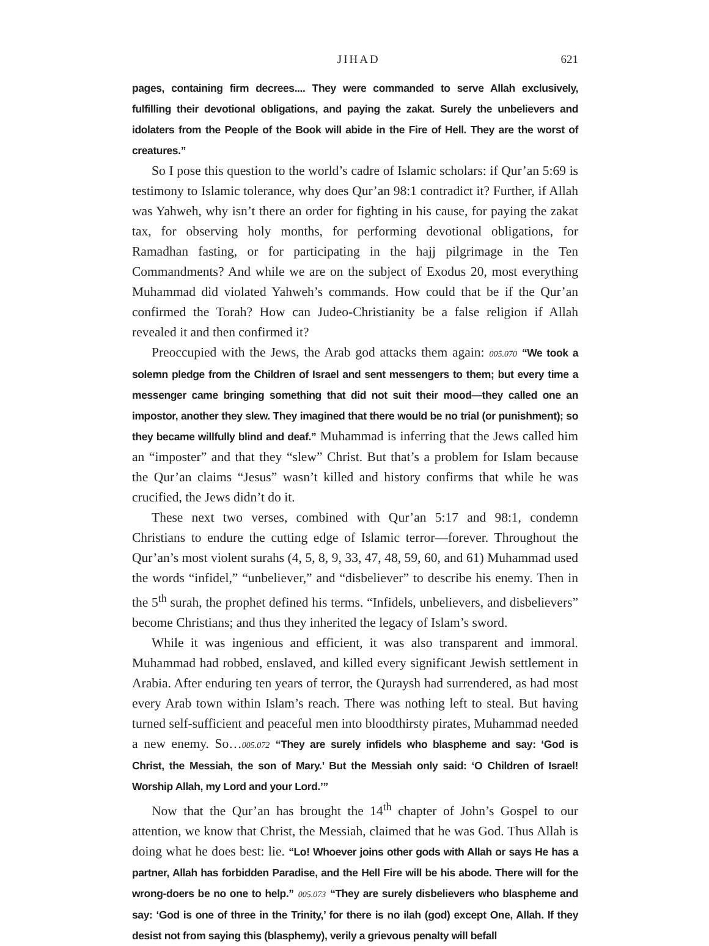JIHAD 621
pages, containing firm decrees.... They were commanded to serve Allah exclusively, fulfilling their devotional obligations, and paying the zakat. Surely the unbelievers and idolaters from the People of the Book will abide in the Fire of Hell. They are the worst of creatures.”
So I pose this question to the world’s cadre of Islamic scholars: if Qur’an 5:69 is testimony to Islamic tolerance, why does Qur’an 98:1 contradict it? Further, if Allah was Yahweh, why isn’t there an order for fighting in his cause, for paying the zakat tax, for observing holy months, for performing devotional obligations, for Ramadhan fasting, or for participating in the hajj pilgrimage in the Ten Commandments? And while we are on the subject of Exodus 20, most everything Muhammad did violated Yahweh’s commands. How could that be if the Qur’an confirmed the Torah? How can Judeo-Christianity be a false religion if Allah revealed it and then confirmed it?
Preoccupied with the Jews, the Arab god attacks them again: 005.070 “We took a solemn pledge from the Children of Israel and sent messengers to them; but every time a messenger came bringing something that did not suit their mood—they called one an impostor, another they slew. They imagined that there would be no trial (or punishment); so they became willfully blind and deaf.” Muhammad is inferring that the Jews called him an “imposter” and that they “slew” Christ. But that’s a problem for Islam because the Qur’an claims “Jesus” wasn’t killed and history confirms that while he was crucified, the Jews didn’t do it.
These next two verses, combined with Qur’an 5:17 and 98:1, condemn Christians to endure the cutting edge of Islamic terror—forever. Throughout the Qur’an’s most violent surahs (4, 5, 8, 9, 33, 47, 48, 59, 60, and 61) Muhammad used the words “infidel,” “unbeliever,” and “disbeliever” to describe his enemy. Then in the 5<sup>th</sup> surah, the prophet defined his terms. “Infidels, unbelievers, and disbelievers” become Christians; and thus they inherited the legacy of Islam’s sword.
While it was ingenious and efficient, it was also transparent and immoral. Muhammad had robbed, enslaved, and killed every significant Jewish settlement in Arabia. After enduring ten years of terror, the Quraysh had surrendered, as had most every Arab town within Islam’s reach. There was nothing left to steal. But having turned self-sufficient and peaceful men into bloodthirsty pirates, Muhammad needed a new enemy. So…005.072 “They are surely infidels who blaspheme and say: ‘God is Christ, the Messiah, the son of Mary.’ But the Messiah only said: ‘O Children of Israel! Worship Allah, my Lord and your Lord.’”
Now that the Qur’an has brought the 14<sup>th</sup> chapter of John’s Gospel to our attention, we know that Christ, the Messiah, claimed that he was God. Thus Allah is doing what he does best: lie. “Lo! Whoever joins other gods with Allah or says He has a partner, Allah has forbidden Paradise, and the Hell Fire will be his abode. There will for the wrong-doers be no one to help.” 005.073 “They are surely disbelievers who blaspheme and say: ‘God is one of three in the Trinity,’ for there is no ilah (god) except One, Allah. If they desist not from saying this (blasphemy), verily a grievous penalty will befall